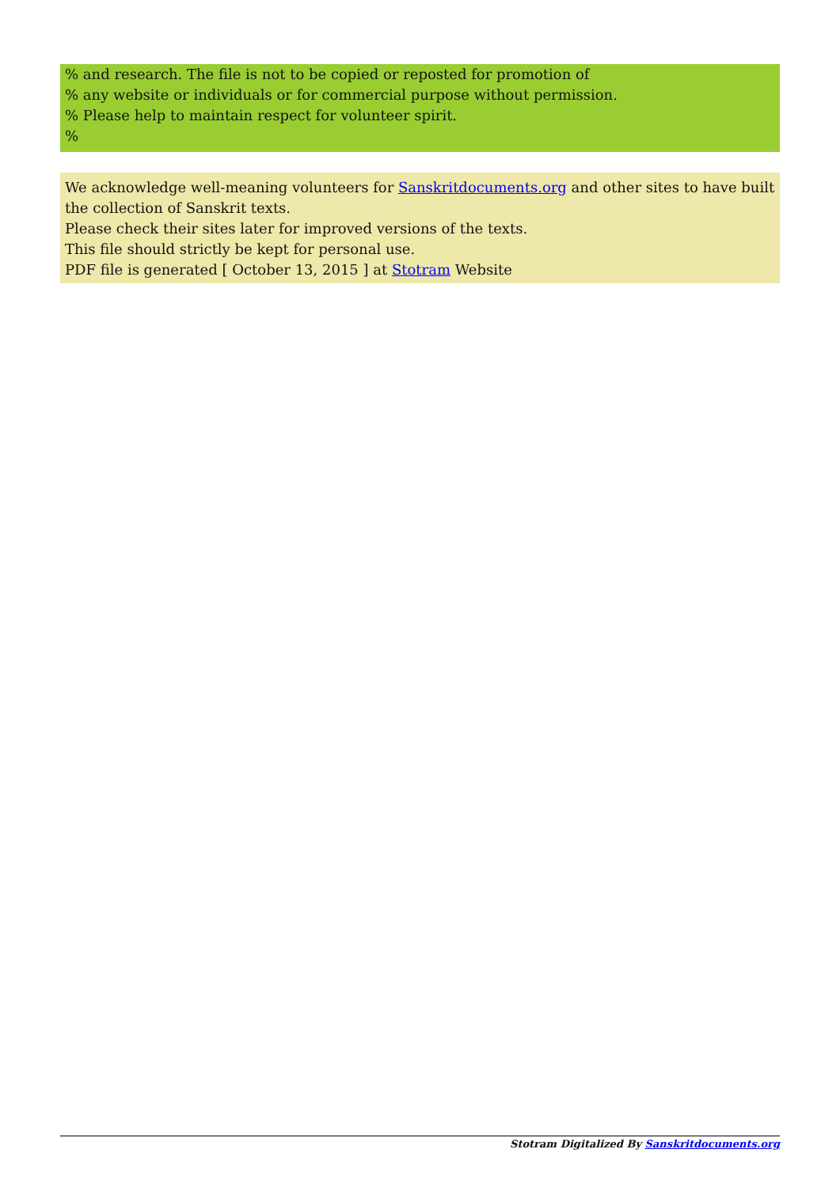% and research. The file is not to be copied or reposted for promotion of
% any website or individuals or for commercial purpose without permission.
% Please help to maintain respect for volunteer spirit.
%
We acknowledge well-meaning volunteers for Sanskritdocuments.org and other sites to have built the collection of Sanskrit texts.
Please check their sites later for improved versions of the texts.
This file should strictly be kept for personal use.
PDF file is generated [ October 13, 2015 ] at Stotram Website
Stotram Digitalized By Sanskritdocuments.org